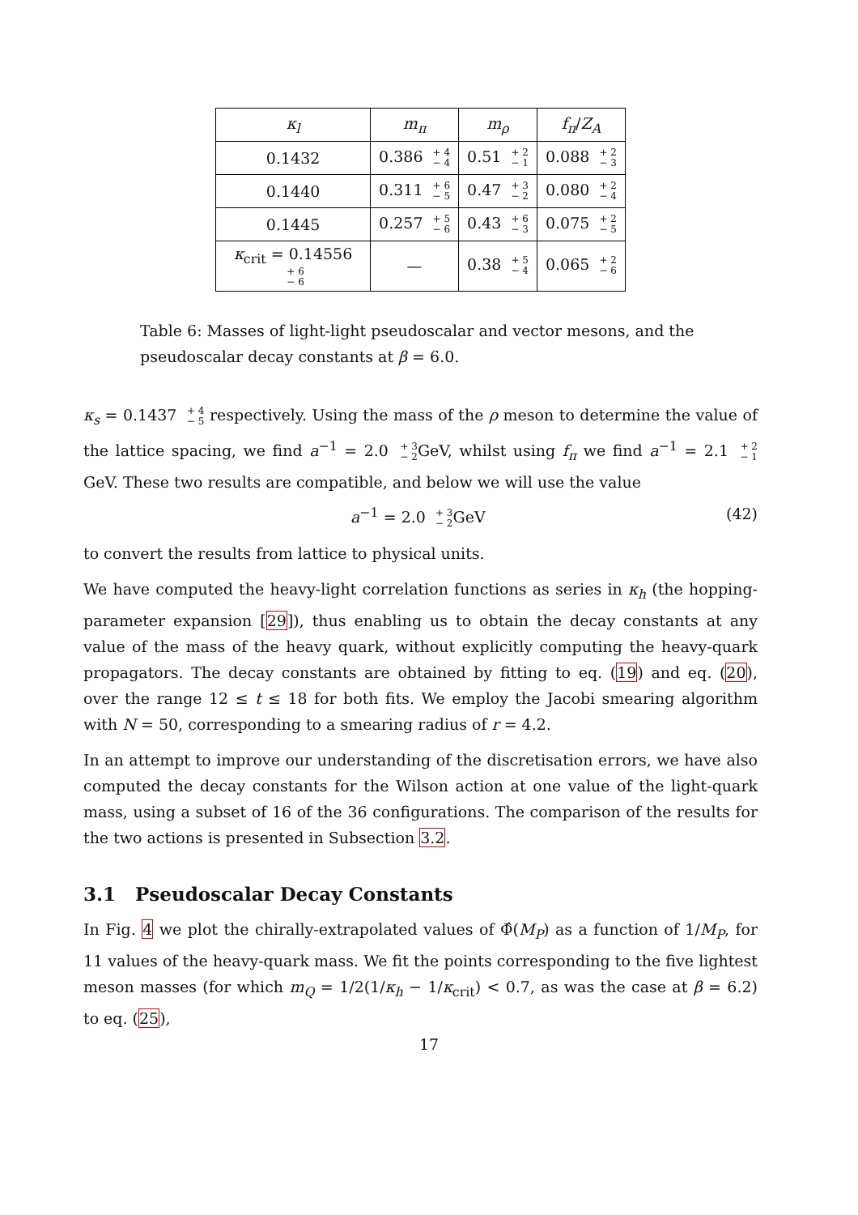| κ<sub>l</sub> | m<sub>π</sub> | m<sub>ρ</sub> | f<sub>π</sub> / Z<sub>A</sub> |
| --- | --- | --- | --- |
| 0.1432 | 0.386 + 4 − 4 | 0.51 + 2 − 1 | 0.088 + 2 − 3 |
| 0.1440 | 0.311 + 6 − 5 | 0.47 + 3 − 2 | 0.080 + 2 − 4 |
| 0.1445 | 0.257 + 5 − 6 | 0.43 + 6 − 3 | 0.075 + 2 − 5 |
| κ<sub>crit</sub> = 0.14556 + 6 − 6 | — | 0.38 + 5 − 4 | 0.065 + 2 − 6 |
Table 6: Masses of light-light pseudoscalar and vector mesons, and the pseudoscalar decay constants at β = 6.0.
κ<sub>s</sub> = 0.1437 + 4
− 5 respectively. Using the mass of the ρ meson to determine the value of the lattice spacing, we find a<sup>−1</sup> = 2.0 + 3
− 2 GeV, whilst using f<sub>π</sub> we find a<sup>−1</sup> = 2.1 + 2
− 1 GeV. These two results are compatible, and below we will use the value
a<sup>−1</sup> = 2.0 + 3
− 2 GeV (42)
to convert the results from lattice to physical units.
We have computed the heavy-light correlation functions as series in κ<sub>h</sub> (the hopping-parameter expansion [29]), thus enabling us to obtain the decay constants at any value of the mass of the heavy quark, without explicitly computing the heavy-quark propagators. The decay constants are obtained by fitting to eq. (19) and eq. (20), over the range 12 ≤ t ≤ 18 for both fits. We employ the Jacobi smearing algorithm with N = 50, corresponding to a smearing radius of r = 4.2.
In an attempt to improve our understanding of the discretisation errors, we have also computed the decay constants for the Wilson action at one value of the light-quark mass, using a subset of 16 of the 36 configurations. The comparison of the results for the two actions is presented in Subsection 3.2.
3.1 Pseudoscalar Decay Constants
In Fig. 4 we plot the chirally-extrapolated values of Φ̂(M<sub>P</sub>) as a function of 1/M<sub>P</sub>, for 11 values of the heavy-quark mass. We fit the points corresponding to the five lightest meson masses (for which m<sub>Q</sub> = 1/2(1/κ<sub>h</sub> − 1/κ<sub>crit</sub>) < 0.7, as was the case at β = 6.2) to eq. (25),
17